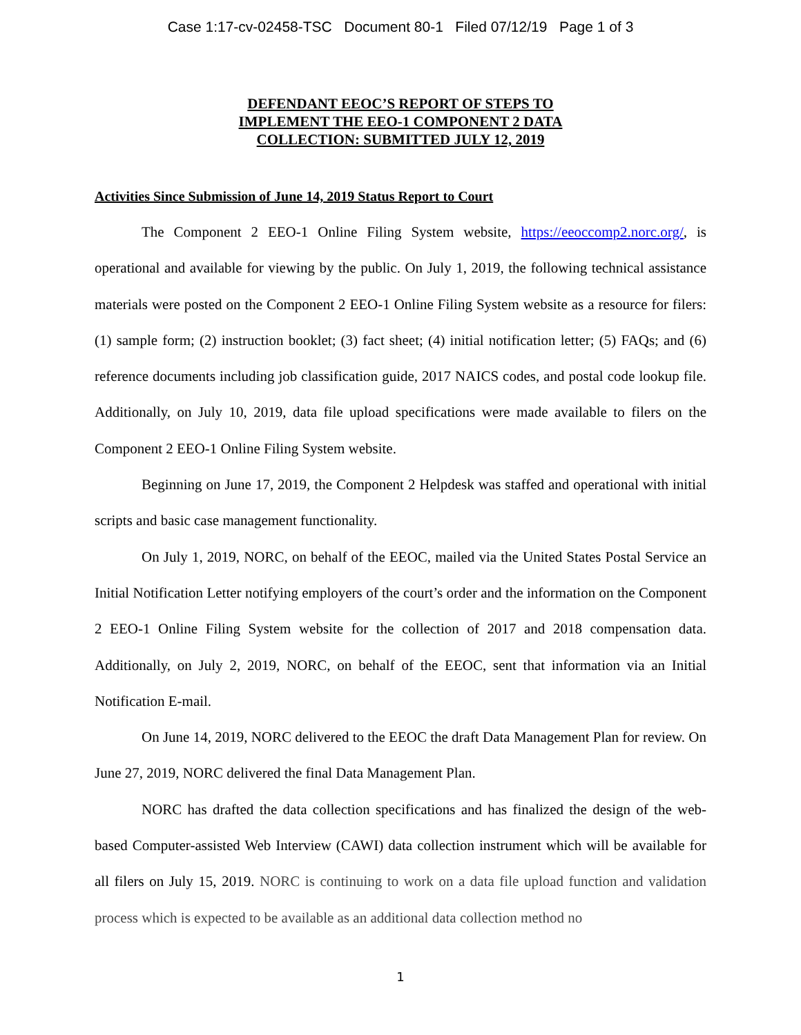Case 1:17-cv-02458-TSC Document 80-1 Filed 07/12/19 Page 1 of 3
DEFENDANT EEOC’S REPORT OF STEPS TO
IMPLEMENT THE EEO-1 COMPONENT 2 DATA
COLLECTION: SUBMITTED JULY 12, 2019
Activities Since Submission of June 14, 2019 Status Report to Court
The Component 2 EEO-1 Online Filing System website, https://eeoccomp2.norc.org/, is operational and available for viewing by the public. On July 1, 2019, the following technical assistance materials were posted on the Component 2 EEO-1 Online Filing System website as a resource for filers: (1) sample form; (2) instruction booklet; (3) fact sheet; (4) initial notification letter; (5) FAQs; and (6) reference documents including job classification guide, 2017 NAICS codes, and postal code lookup file. Additionally, on July 10, 2019, data file upload specifications were made available to filers on the Component 2 EEO-1 Online Filing System website.
Beginning on June 17, 2019, the Component 2 Helpdesk was staffed and operational with initial scripts and basic case management functionality.
On July 1, 2019, NORC, on behalf of the EEOC, mailed via the United States Postal Service an Initial Notification Letter notifying employers of the court’s order and the information on the Component 2 EEO-1 Online Filing System website for the collection of 2017 and 2018 compensation data. Additionally, on July 2, 2019, NORC, on behalf of the EEOC, sent that information via an Initial Notification E-mail.
On June 14, 2019, NORC delivered to the EEOC the draft Data Management Plan for review. On June 27, 2019, NORC delivered the final Data Management Plan.
NORC has drafted the data collection specifications and has finalized the design of the web-based Computer-assisted Web Interview (CAWI) data collection instrument which will be available for all filers on July 15, 2019. NORC is continuing to work on a data file upload function and validation process which is expected to be available as an additional data collection method no
1